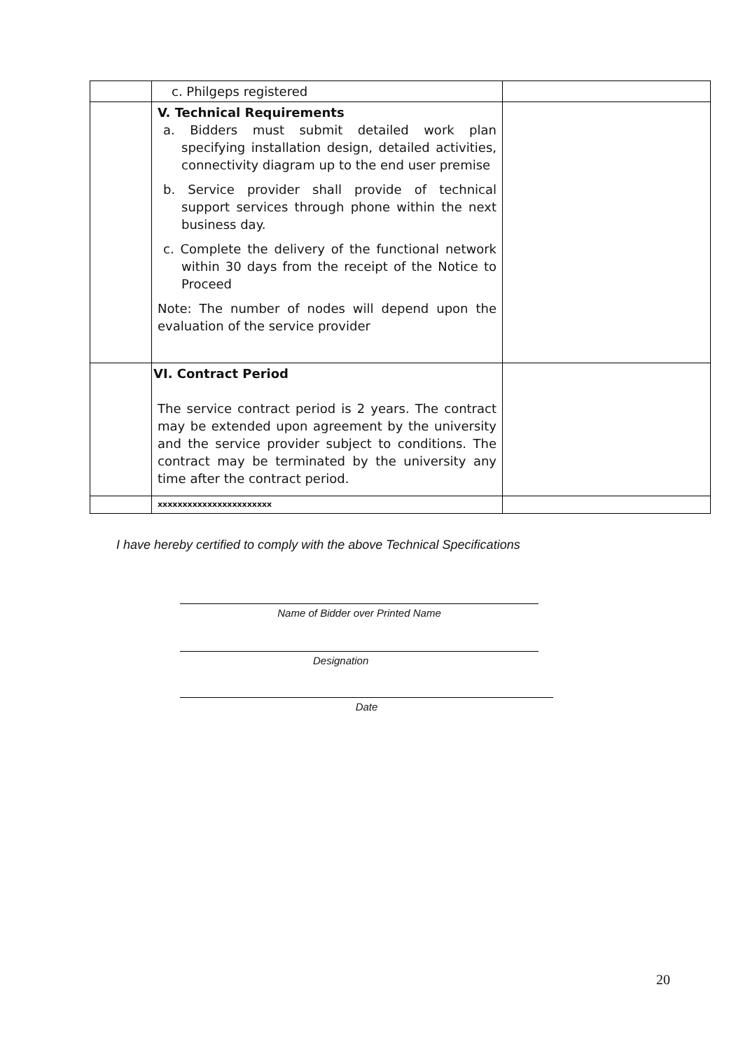| | c. Philgeps registered | |
| | V. Technical Requirements a. Bidders must submit detailed work plan specifying installation design, detailed activities, connectivity diagram up to the end user premise b. Service provider shall provide of technical support services through phone within the next business day. c. Complete the delivery of the functional network within 30 days from the receipt of the Notice to Proceed Note: The number of nodes will depend upon the evaluation of the service provider | |
| | VI. Contract Period The service contract period is 2 years. The contract may be extended upon agreement by the university and the service provider subject to conditions. The contract may be terminated by the university any time after the contract period. | |
| | xxxxxxxxxxxxxxxxxxxxxxx | |
I have hereby certified to comply with the above Technical Specifications
Name of Bidder over Printed Name
Designation
Date
20